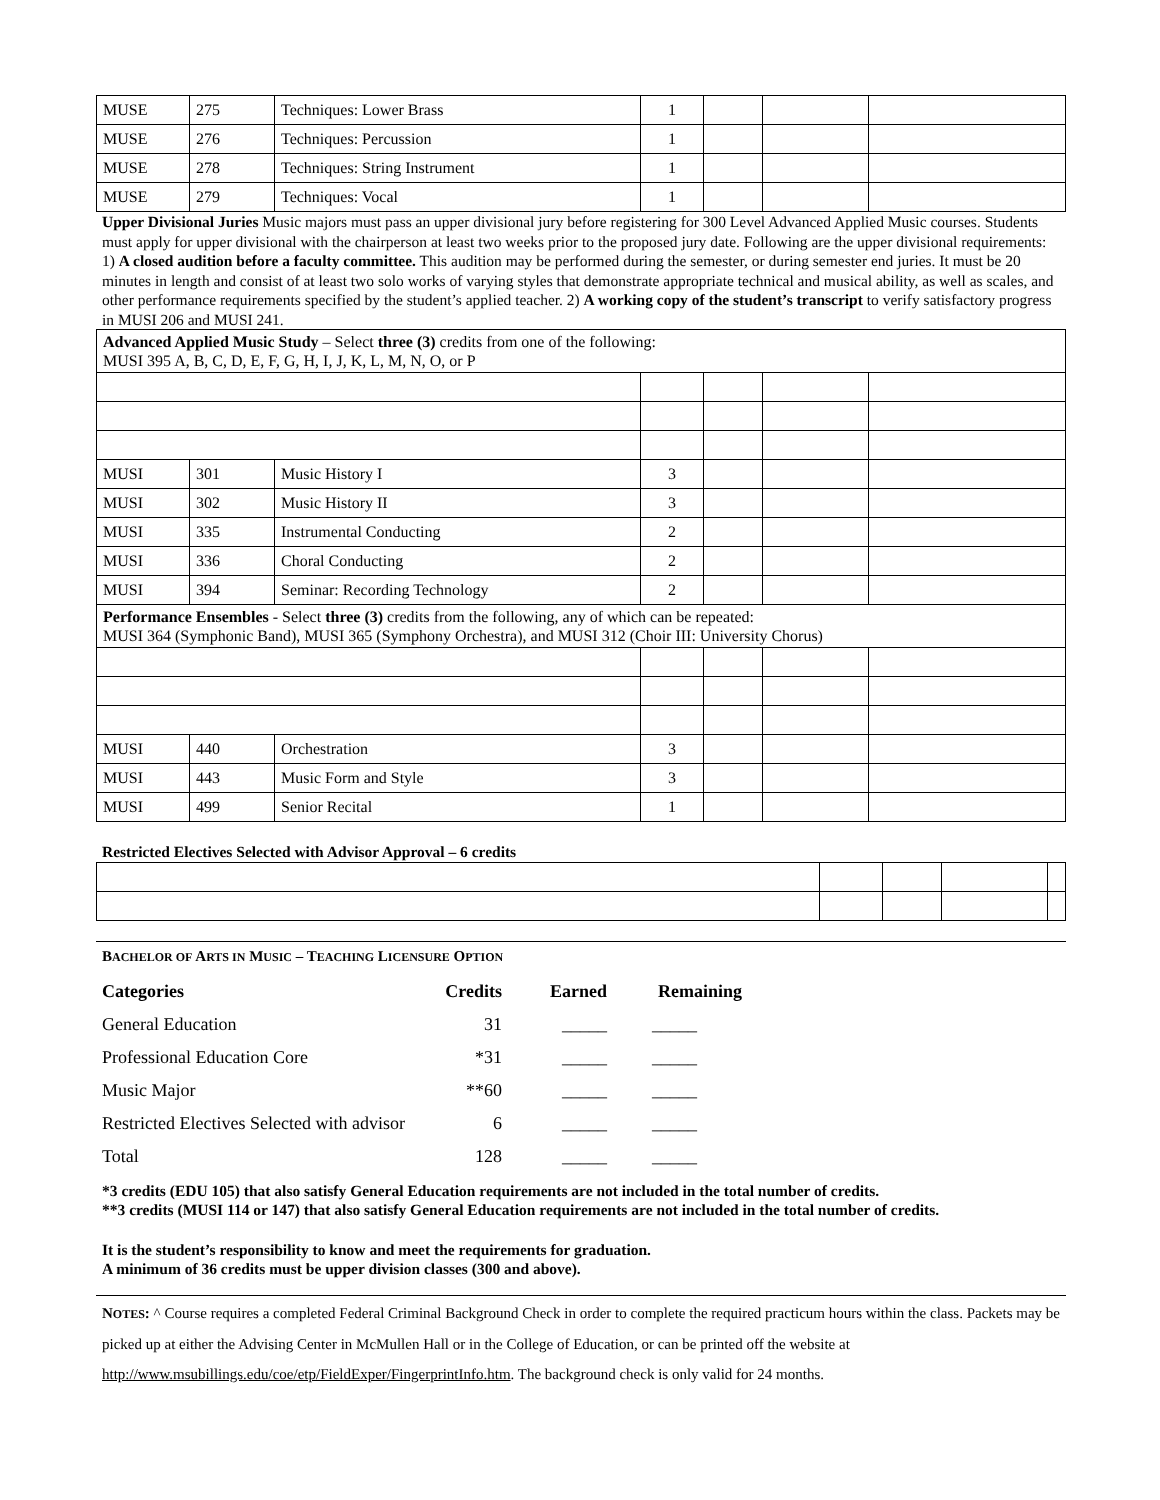| MUSE | 275 | Techniques: Lower Brass | 1 | | | |
| MUSE | 276 | Techniques: Percussion | 1 | | | |
| MUSE | 278 | Techniques: String Instrument | 1 | | | |
| MUSE | 279 | Techniques: Vocal | 1 | | | |
Upper Divisional Juries Music majors must pass an upper divisional jury before registering for 300 Level Advanced Applied Music courses. Students must apply for upper divisional with the chairperson at least two weeks prior to the proposed jury date. Following are the upper divisional requirements: 1) A closed audition before a faculty committee. This audition may be performed during the semester, or during semester end juries. It must be 20 minutes in length and consist of at least two solo works of varying styles that demonstrate appropriate technical and musical ability, as well as scales, and other performance requirements specified by the student’s applied teacher. 2) A working copy of the student’s transcript to verify satisfactory progress in MUSI 206 and MUSI 241.
| Advanced Applied Music Study – Select three (3) credits from one of the following: MUSI 395 A, B, C, D, E, F, G, H, I, J, K, L, M, N, O, or P | | | | | | |
| MUSI | 301 | Music History I | 3 | | | |
| MUSI | 302 | Music History II | 3 | | | |
| MUSI | 335 | Instrumental Conducting | 2 | | | |
| MUSI | 336 | Choral Conducting | 2 | | | |
| MUSI | 394 | Seminar: Recording Technology | 2 | | | |
| Performance Ensembles - Select three (3) credits from the following, any of which can be repeated: MUSI 364 (Symphonic Band), MUSI 365 (Symphony Orchestra), and MUSI 312 (Choir III: University Chorus) | | | | | | |
| MUSI | 440 | Orchestration | 3 | | | |
| MUSI | 443 | Music Form and Style | 3 | | | |
| MUSI | 499 | Senior Recital | 1 | | | |
Restricted Electives Selected with Advisor Approval – 6 credits
BACHELOR OF ARTS IN MUSIC – TEACHING LICENSURE OPTION
| Categories | Credits | Earned | Remaining |
| General Education | 31 | _____ | _____ |
| Professional Education Core | *31 | _____ | _____ |
| Music Major | **60 | _____ | _____ |
| Restricted Electives Selected with advisor | 6 | _____ | _____ |
| Total | 128 | _____ | _____ |
*3 credits (EDU 105) that also satisfy General Education requirements are not included in the total number of credits.
**3 credits (MUSI 114 or 147) that also satisfy General Education requirements are not included in the total number of credits.
It is the student’s responsibility to know and meet the requirements for graduation.
A minimum of 36 credits must be upper division classes (300 and above).
NOTES: ^ Course requires a completed Federal Criminal Background Check in order to complete the required practicum hours within the class. Packets may be picked up at either the Advising Center in McMullen Hall or in the College of Education, or can be printed off the website at http://www.msubillings.edu/coe/etp/FieldExper/FingerprintInfo.htm. The background check is only valid for 24 months.